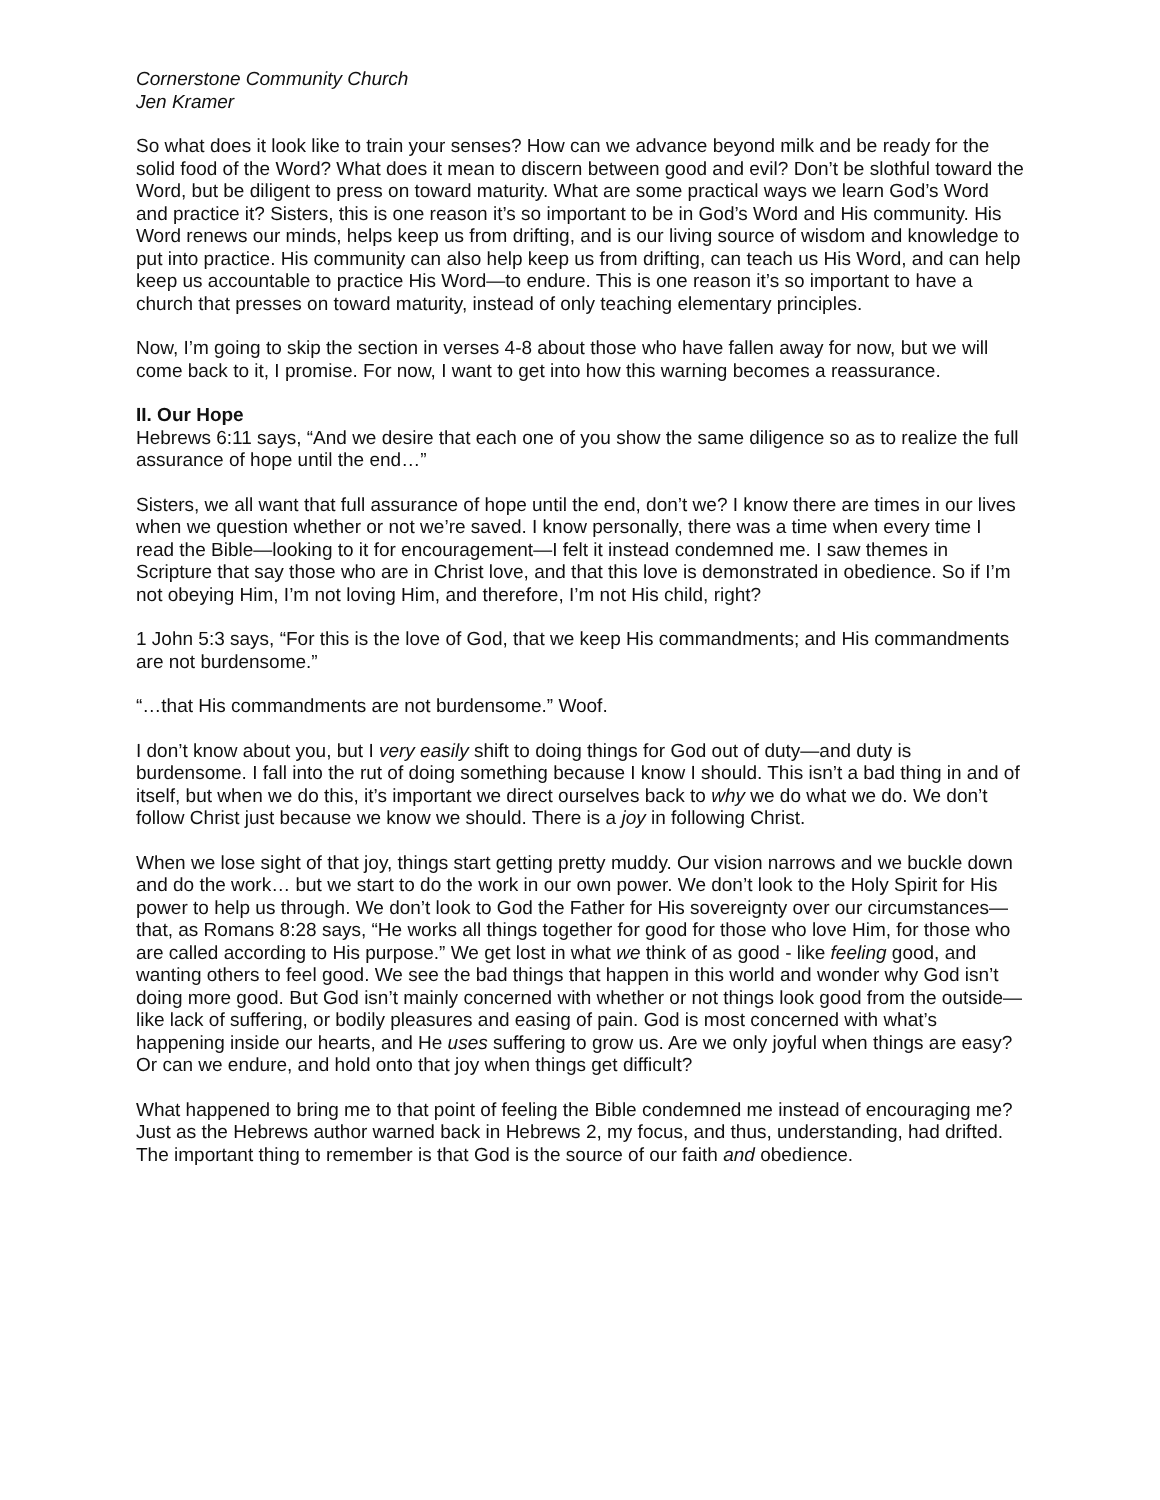Cornerstone Community Church
Jen Kramer
So what does it look like to train your senses? How can we advance beyond milk and be ready for the solid food of the Word? What does it mean to discern between good and evil? Don’t be slothful toward the Word, but be diligent to press on toward maturity. What are some practical ways we learn God’s Word and practice it? Sisters, this is one reason it’s so important to be in God’s Word and His community. His Word renews our minds, helps keep us from drifting, and is our living source of wisdom and knowledge to put into practice. His community can also help keep us from drifting, can teach us His Word, and can help keep us accountable to practice His Word—to endure. This is one reason it’s so important to have a church that presses on toward maturity, instead of only teaching elementary principles.
Now, I’m going to skip the section in verses 4-8 about those who have fallen away for now, but we will come back to it, I promise. For now, I want to get into how this warning becomes a reassurance.
II. Our Hope
Hebrews 6:11 says, “And we desire that each one of you show the same diligence so as to realize the full assurance of hope until the end…”
Sisters, we all want that full assurance of hope until the end, don’t we? I know there are times in our lives when we question whether or not we’re saved. I know personally, there was a time when every time I read the Bible—looking to it for encouragement—I felt it instead condemned me. I saw themes in Scripture that say those who are in Christ love, and that this love is demonstrated in obedience. So if I’m not obeying Him, I’m not loving Him, and therefore, I’m not His child, right?
1 John 5:3 says, “For this is the love of God, that we keep His commandments; and His commandments are not burdensome.”
“…that His commandments are not burdensome.” Woof.
I don’t know about you, but I very easily shift to doing things for God out of duty—and duty is burdensome. I fall into the rut of doing something because I know I should. This isn’t a bad thing in and of itself, but when we do this, it’s important we direct ourselves back to why we do what we do. We don’t follow Christ just because we know we should. There is a joy in following Christ.
When we lose sight of that joy, things start getting pretty muddy. Our vision narrows and we buckle down and do the work… but we start to do the work in our own power. We don’t look to the Holy Spirit for His power to help us through. We don’t look to God the Father for His sovereignty over our circumstances—that, as Romans 8:28 says, “He works all things together for good for those who love Him, for those who are called according to His purpose.” We get lost in what we think of as good - like feeling good, and wanting others to feel good. We see the bad things that happen in this world and wonder why God isn’t doing more good. But God isn’t mainly concerned with whether or not things look good from the outside—like lack of suffering, or bodily pleasures and easing of pain. God is most concerned with what’s happening inside our hearts, and He uses suffering to grow us. Are we only joyful when things are easy? Or can we endure, and hold onto that joy when things get difficult?
What happened to bring me to that point of feeling the Bible condemned me instead of encouraging me? Just as the Hebrews author warned back in Hebrews 2, my focus, and thus, understanding, had drifted. The important thing to remember is that God is the source of our faith and obedience.